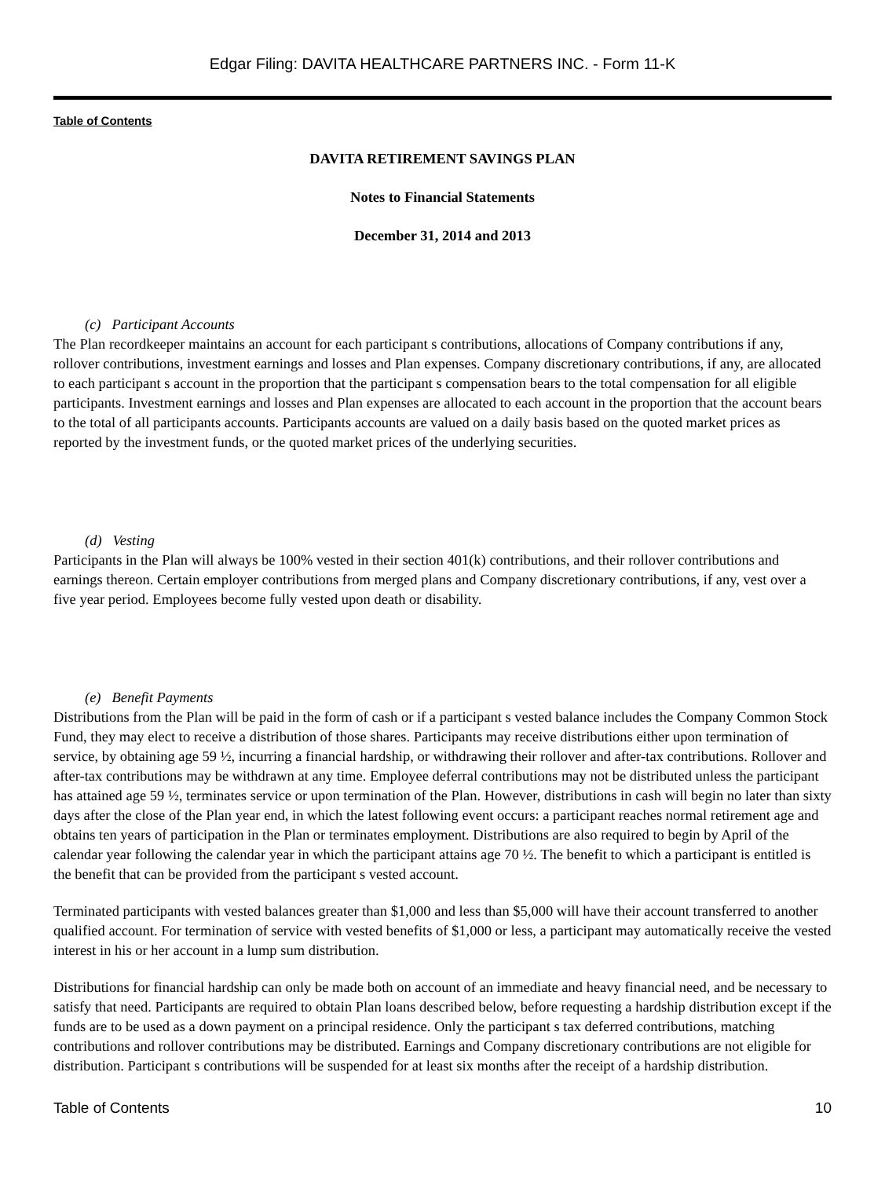Edgar Filing: DAVITA HEALTHCARE PARTNERS INC. - Form 11-K
Table of Contents
DAVITA RETIREMENT SAVINGS PLAN
Notes to Financial Statements
December 31, 2014 and 2013
(c) Participant Accounts
The Plan recordkeeper maintains an account for each participant s contributions, allocations of Company contributions if any, rollover contributions, investment earnings and losses and Plan expenses. Company discretionary contributions, if any, are allocated to each participant s account in the proportion that the participant s compensation bears to the total compensation for all eligible participants. Investment earnings and losses and Plan expenses are allocated to each account in the proportion that the account bears to the total of all participants accounts. Participants accounts are valued on a daily basis based on the quoted market prices as reported by the investment funds, or the quoted market prices of the underlying securities.
(d) Vesting
Participants in the Plan will always be 100% vested in their section 401(k) contributions, and their rollover contributions and earnings thereon. Certain employer contributions from merged plans and Company discretionary contributions, if any, vest over a five year period. Employees become fully vested upon death or disability.
(e) Benefit Payments
Distributions from the Plan will be paid in the form of cash or if a participant s vested balance includes the Company Common Stock Fund, they may elect to receive a distribution of those shares. Participants may receive distributions either upon termination of service, by obtaining age 59 ½, incurring a financial hardship, or withdrawing their rollover and after-tax contributions. Rollover and after-tax contributions may be withdrawn at any time. Employee deferral contributions may not be distributed unless the participant has attained age 59 ½, terminates service or upon termination of the Plan. However, distributions in cash will begin no later than sixty days after the close of the Plan year end, in which the latest following event occurs: a participant reaches normal retirement age and obtains ten years of participation in the Plan or terminates employment. Distributions are also required to begin by April of the calendar year following the calendar year in which the participant attains age 70 ½. The benefit to which a participant is entitled is the benefit that can be provided from the participant s vested account.
Terminated participants with vested balances greater than $1,000 and less than $5,000 will have their account transferred to another qualified account. For termination of service with vested benefits of $1,000 or less, a participant may automatically receive the vested interest in his or her account in a lump sum distribution.
Distributions for financial hardship can only be made both on account of an immediate and heavy financial need, and be necessary to satisfy that need. Participants are required to obtain Plan loans described below, before requesting a hardship distribution except if the funds are to be used as a down payment on a principal residence. Only the participant s tax deferred contributions, matching contributions and rollover contributions may be distributed. Earnings and Company discretionary contributions are not eligible for distribution. Participant s contributions will be suspended for at least six months after the receipt of a hardship distribution.
Table of Contents 10